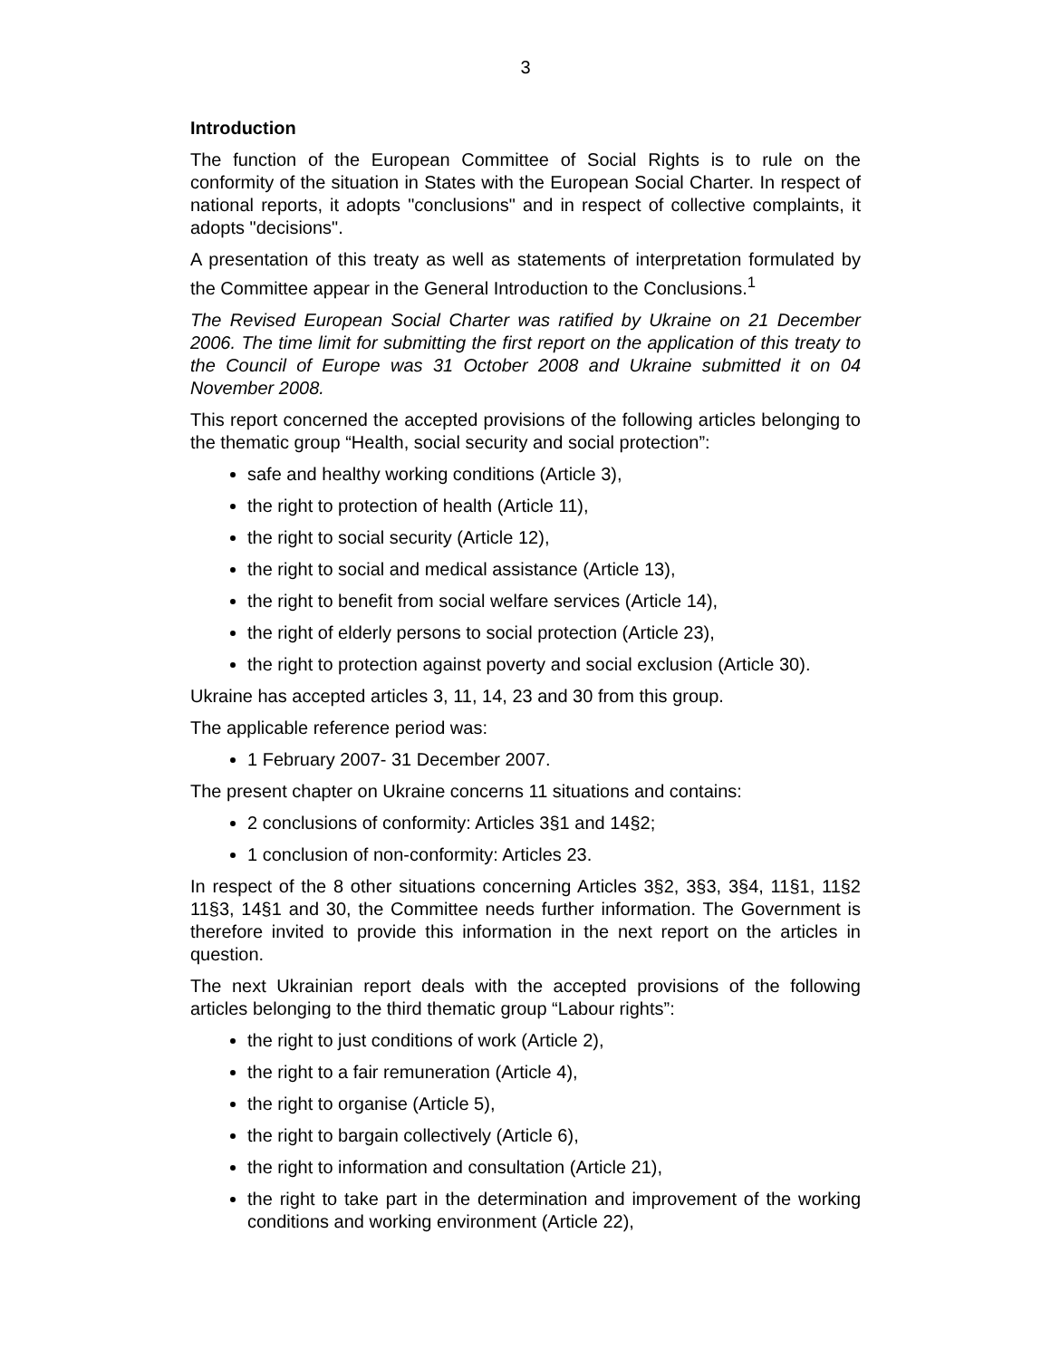3
Introduction
The function of the European Committee of Social Rights is to rule on the conformity of the situation in States with the European Social Charter. In respect of national reports, it adopts "conclusions" and in respect of collective complaints, it adopts "decisions".
A presentation of this treaty as well as statements of interpretation formulated by the Committee appear in the General Introduction to the Conclusions.<sup>1</sup>
The Revised European Social Charter was ratified by Ukraine on 21 December 2006. The time limit for submitting the first report on the application of this treaty to the Council of Europe was 31 October 2008 and Ukraine submitted it on 04 November 2008.
This report concerned the accepted provisions of the following articles belonging to the thematic group “Health, social security and social protection”:
safe and healthy working conditions (Article 3),
the right to protection of health (Article 11),
the right to social security (Article 12),
the right to social and medical assistance (Article 13),
the right to benefit from social welfare services (Article 14),
the right of elderly persons to social protection (Article 23),
the right to protection against poverty and social exclusion (Article 30).
Ukraine has accepted articles 3, 11, 14, 23 and 30 from this group.
The applicable reference period was:
1 February 2007- 31 December 2007.
The present chapter on Ukraine concerns 11 situations and contains:
2 conclusions of conformity: Articles 3§1 and 14§2;
1 conclusion of non-conformity: Articles 23.
In respect of the 8 other situations concerning Articles 3§2, 3§3, 3§4, 11§1, 11§2 11§3, 14§1 and 30, the Committee needs further information. The Government is therefore invited to provide this information in the next report on the articles in question.
The next Ukrainian report deals with the accepted provisions of the following articles belonging to the third thematic group “Labour rights”:
the right to just conditions of work (Article 2),
the right to a fair remuneration (Article 4),
the right to organise (Article 5),
the right to bargain collectively (Article 6),
the right to information and consultation (Article 21),
the right to take part in the determination and improvement of the working conditions and working environment (Article 22),